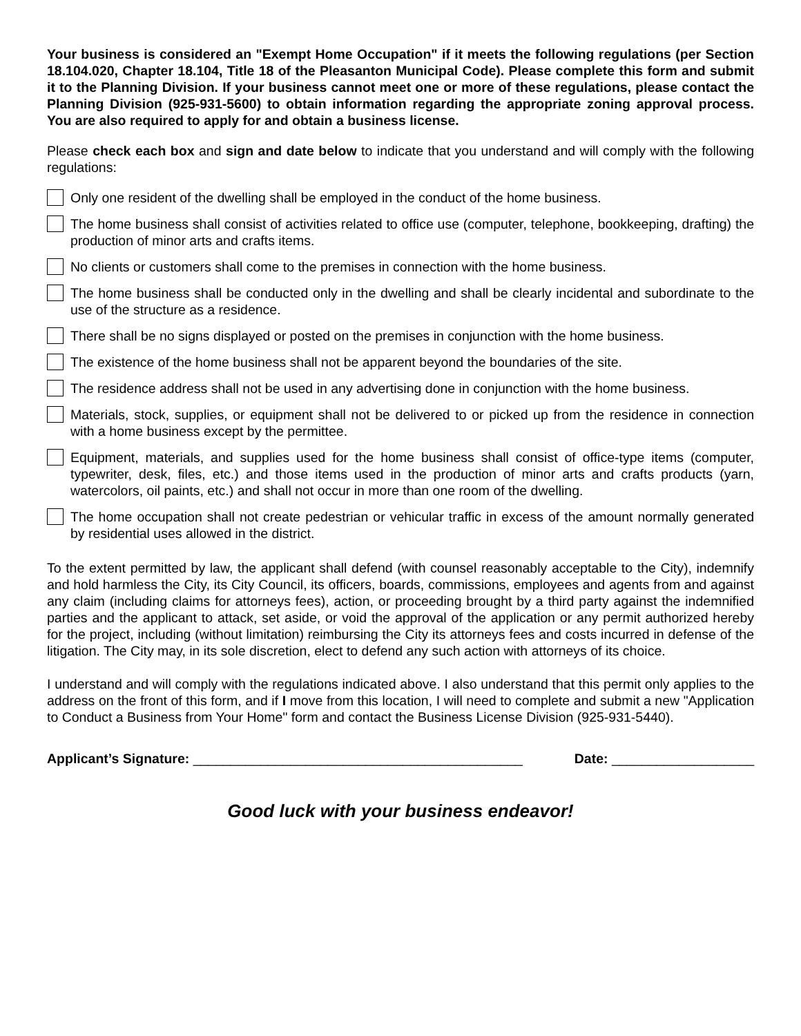Your business is considered an "Exempt Home Occupation" if it meets the following regulations (per Section 18.104.020, Chapter 18.104, Title 18 of the Pleasanton Municipal Code). Please complete this form and submit it to the Planning Division. If your business cannot meet one or more of these regulations, please contact the Planning Division (925-931-5600) to obtain information regarding the appropriate zoning approval process. You are also required to apply for and obtain a business license.
Please check each box and sign and date below to indicate that you understand and will comply with the following regulations:
Only one resident of the dwelling shall be employed in the conduct of the home business.
The home business shall consist of activities related to office use (computer, telephone, bookkeeping, drafting) the production of minor arts and crafts items.
No clients or customers shall come to the premises in connection with the home business.
The home business shall be conducted only in the dwelling and shall be clearly incidental and subordinate to the use of the structure as a residence.
There shall be no signs displayed or posted on the premises in conjunction with the home business.
The existence of the home business shall not be apparent beyond the boundaries of the site.
The residence address shall not be used in any advertising done in conjunction with the home business.
Materials, stock, supplies, or equipment shall not be delivered to or picked up from the residence in connection with a home business except by the permittee.
Equipment, materials, and supplies used for the home business shall consist of office-type items (computer, typewriter, desk, files, etc.) and those items used in the production of minor arts and crafts products (yarn, watercolors, oil paints, etc.) and shall not occur in more than one room of the dwelling.
The home occupation shall not create pedestrian or vehicular traffic in excess of the amount normally generated by residential uses allowed in the district.
To the extent permitted by law, the applicant shall defend (with counsel reasonably acceptable to the City), indemnify and hold harmless the City, its City Council, its officers, boards, commissions, employees and agents from and against any claim (including claims for attorneys fees), action, or proceeding brought by a third party against the indemnified parties and the applicant to attack, set aside, or void the approval of the application or any permit authorized hereby for the project, including (without limitation) reimbursing the City its attorneys fees and costs incurred in defense of the litigation. The City may, in its sole discretion, elect to defend any such action with attorneys of its choice.
I understand and will comply with the regulations indicated above. I also understand that this permit only applies to the address on the front of this form, and if I move from this location, I will need to complete and submit a new "Application to Conduct a Business from Your Home" form and contact the Business License Division (925-931-5440).
Applicant’s Signature: ____________________________________________ Date: ___________________
Good luck with your business endeavor!